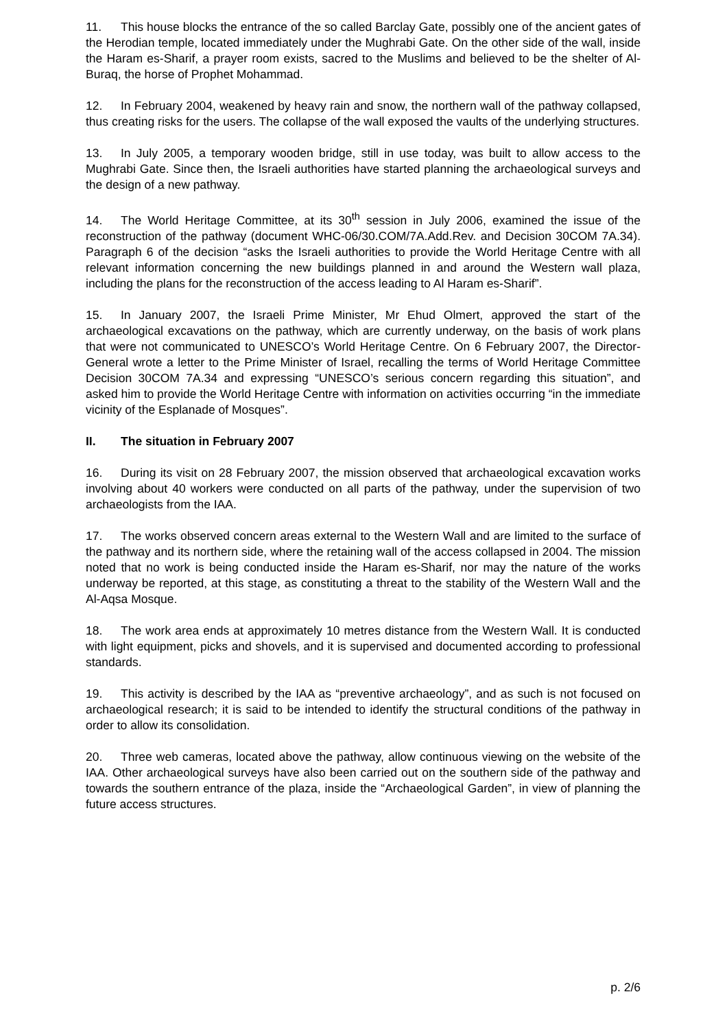11. This house blocks the entrance of the so called Barclay Gate, possibly one of the ancient gates of the Herodian temple, located immediately under the Mughrabi Gate. On the other side of the wall, inside the Haram es-Sharif, a prayer room exists, sacred to the Muslims and believed to be the shelter of Al-Buraq, the horse of Prophet Mohammad.
12. In February 2004, weakened by heavy rain and snow, the northern wall of the pathway collapsed, thus creating risks for the users. The collapse of the wall exposed the vaults of the underlying structures.
13. In July 2005, a temporary wooden bridge, still in use today, was built to allow access to the Mughrabi Gate. Since then, the Israeli authorities have started planning the archaeological surveys and the design of a new pathway.
14. The World Heritage Committee, at its 30<sup>th</sup> session in July 2006, examined the issue of the reconstruction of the pathway (document WHC-06/30.COM/7A.Add.Rev. and Decision 30COM 7A.34). Paragraph 6 of the decision “asks the Israeli authorities to provide the World Heritage Centre with all relevant information concerning the new buildings planned in and around the Western wall plaza, including the plans for the reconstruction of the access leading to Al Haram es-Sharif”.
15. In January 2007, the Israeli Prime Minister, Mr Ehud Olmert, approved the start of the archaeological excavations on the pathway, which are currently underway, on the basis of work plans that were not communicated to UNESCO’s World Heritage Centre. On 6 February 2007, the Director-General wrote a letter to the Prime Minister of Israel, recalling the terms of World Heritage Committee Decision 30COM 7A.34 and expressing “UNESCO’s serious concern regarding this situation”, and asked him to provide the World Heritage Centre with information on activities occurring “in the immediate vicinity of the Esplanade of Mosques”.
II. The situation in February 2007
16. During its visit on 28 February 2007, the mission observed that archaeological excavation works involving about 40 workers were conducted on all parts of the pathway, under the supervision of two archaeologists from the IAA.
17. The works observed concern areas external to the Western Wall and are limited to the surface of the pathway and its northern side, where the retaining wall of the access collapsed in 2004. The mission noted that no work is being conducted inside the Haram es-Sharif, nor may the nature of the works underway be reported, at this stage, as constituting a threat to the stability of the Western Wall and the Al-Aqsa Mosque.
18. The work area ends at approximately 10 metres distance from the Western Wall. It is conducted with light equipment, picks and shovels, and it is supervised and documented according to professional standards.
19. This activity is described by the IAA as “preventive archaeology”, and as such is not focused on archaeological research; it is said to be intended to identify the structural conditions of the pathway in order to allow its consolidation.
20. Three web cameras, located above the pathway, allow continuous viewing on the website of the IAA. Other archaeological surveys have also been carried out on the southern side of the pathway and towards the southern entrance of the plaza, inside the “Archaeological Garden”, in view of planning the future access structures.
p. 2/6